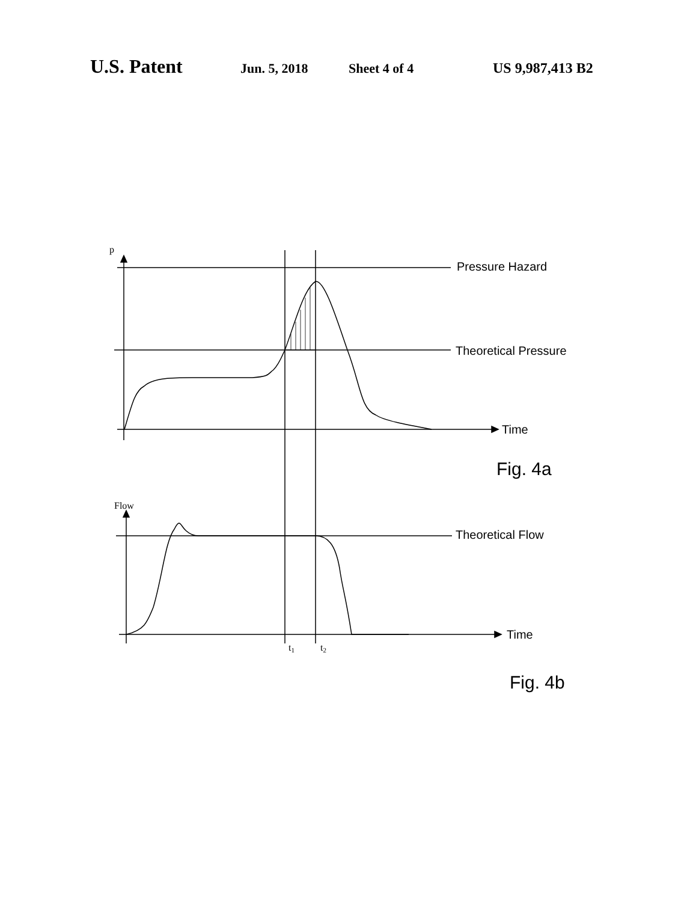U.S. Patent Jun. 5, 2018 Sheet 4 of 4 US 9,987,413 B2
p
Pressure Hazard
Theoretical Pressure
Time
Fig. 4a
Flow
Theoretical Flow
Time
t1
t2
Fig. 4b